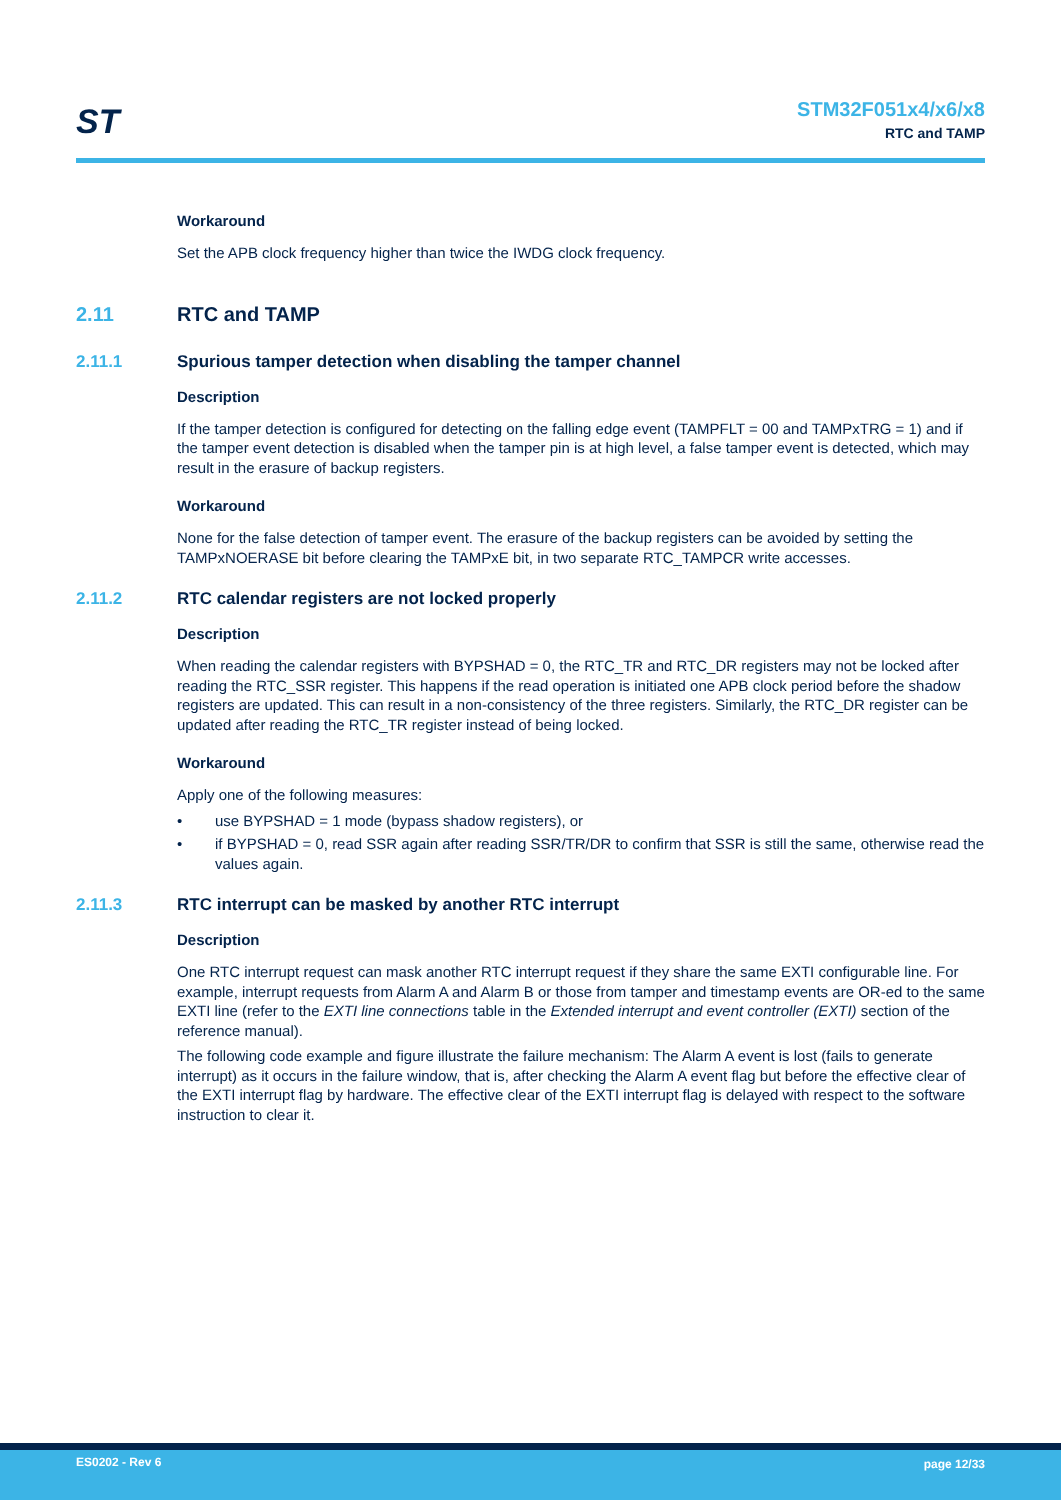ST
STM32F051x4/x6/x8
RTC and TAMP
Workaround
Set the APB clock frequency higher than twice the IWDG clock frequency.
2.11 RTC and TAMP
2.11.1 Spurious tamper detection when disabling the tamper channel
Description
If the tamper detection is configured for detecting on the falling edge event (TAMPFLT = 00 and TAMPxTRG = 1) and if the tamper event detection is disabled when the tamper pin is at high level, a false tamper event is detected, which may result in the erasure of backup registers.
Workaround
None for the false detection of tamper event. The erasure of the backup registers can be avoided by setting the TAMPxNOERASE bit before clearing the TAMPxE bit, in two separate RTC_TAMPCR write accesses.
2.11.2 RTC calendar registers are not locked properly
Description
When reading the calendar registers with BYPSHAD = 0, the RTC_TR and RTC_DR registers may not be locked after reading the RTC_SSR register. This happens if the read operation is initiated one APB clock period before the shadow registers are updated. This can result in a non-consistency of the three registers. Similarly, the RTC_DR register can be updated after reading the RTC_TR register instead of being locked.
Workaround
Apply one of the following measures:
• use BYPSHAD = 1 mode (bypass shadow registers), or
• if BYPSHAD = 0, read SSR again after reading SSR/TR/DR to confirm that SSR is still the same, otherwise read the values again.
2.11.3 RTC interrupt can be masked by another RTC interrupt
Description
One RTC interrupt request can mask another RTC interrupt request if they share the same EXTI configurable line. For example, interrupt requests from Alarm A and Alarm B or those from tamper and timestamp events are OR-ed to the same EXTI line (refer to the EXTI line connections table in the Extended interrupt and event controller (EXTI) section of the reference manual).
The following code example and figure illustrate the failure mechanism: The Alarm A event is lost (fails to generate interrupt) as it occurs in the failure window, that is, after checking the Alarm A event flag but before the effective clear of the EXTI interrupt flag by hardware. The effective clear of the EXTI interrupt flag is delayed with respect to the software instruction to clear it.
ES0202 - Rev 6 page 12/33